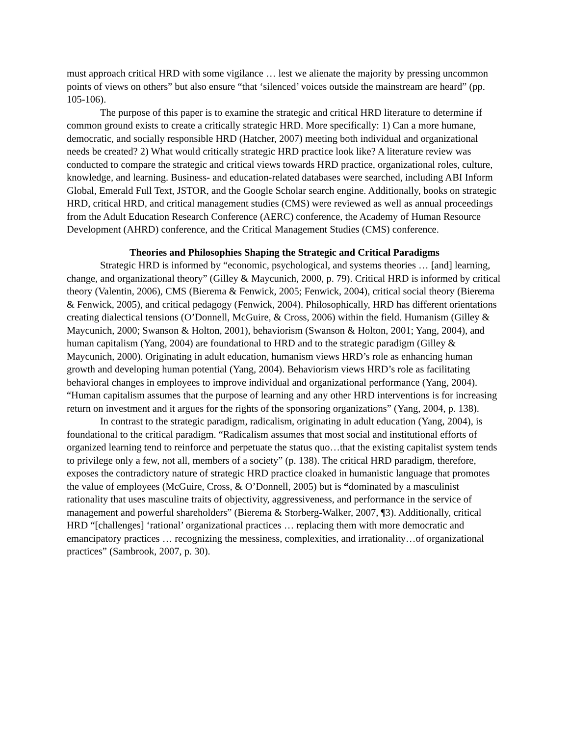must approach critical HRD with some vigilance … lest we alienate the majority by pressing uncommon points of views on others” but also ensure “that ‘silenced’ voices outside the mainstream are heard” (pp. 105-106).
The purpose of this paper is to examine the strategic and critical HRD literature to determine if common ground exists to create a critically strategic HRD. More specifically: 1) Can a more humane, democratic, and socially responsible HRD (Hatcher, 2007) meeting both individual and organizational needs be created? 2) What would critically strategic HRD practice look like? A literature review was conducted to compare the strategic and critical views towards HRD practice, organizational roles, culture, knowledge, and learning. Business- and education-related databases were searched, including ABI Inform Global, Emerald Full Text, JSTOR, and the Google Scholar search engine. Additionally, books on strategic HRD, critical HRD, and critical management studies (CMS) were reviewed as well as annual proceedings from the Adult Education Research Conference (AERC) conference, the Academy of Human Resource Development (AHRD) conference, and the Critical Management Studies (CMS) conference.
Theories and Philosophies Shaping the Strategic and Critical Paradigms
Strategic HRD is informed by “economic, psychological, and systems theories … [and] learning, change, and organizational theory” (Gilley & Maycunich, 2000, p. 79). Critical HRD is informed by critical theory (Valentin, 2006), CMS (Bierema & Fenwick, 2005; Fenwick, 2004), critical social theory (Bierema & Fenwick, 2005), and critical pedagogy (Fenwick, 2004). Philosophically, HRD has different orientations creating dialectical tensions (O’Donnell, McGuire, & Cross, 2006) within the field. Humanism (Gilley & Maycunich, 2000; Swanson & Holton, 2001), behaviorism (Swanson & Holton, 2001; Yang, 2004), and human capitalism (Yang, 2004) are foundational to HRD and to the strategic paradigm (Gilley & Maycunich, 2000). Originating in adult education, humanism views HRD’s role as enhancing human growth and developing human potential (Yang, 2004). Behaviorism views HRD’s role as facilitating behavioral changes in employees to improve individual and organizational performance (Yang, 2004). “Human capitalism assumes that the purpose of learning and any other HRD interventions is for increasing return on investment and it argues for the rights of the sponsoring organizations” (Yang, 2004, p. 138).
In contrast to the strategic paradigm, radicalism, originating in adult education (Yang, 2004), is foundational to the critical paradigm. “Radicalism assumes that most social and institutional efforts of organized learning tend to reinforce and perpetuate the status quo…that the existing capitalist system tends to privilege only a few, not all, members of a society” (p. 138). The critical HRD paradigm, therefore, exposes the contradictory nature of strategic HRD practice cloaked in humanistic language that promotes the value of employees (McGuire, Cross, & O’Donnell, 2005) but is “dominated by a masculinist rationality that uses masculine traits of objectivity, aggressiveness, and performance in the service of management and powerful shareholders” (Bierema & Storberg-Walker, 2007, ¶3). Additionally, critical HRD “[challenges] ‘rational’ organizational practices … replacing them with more democratic and emancipatory practices … recognizing the messiness, complexities, and irrationality…of organizational practices” (Sambrook, 2007, p. 30).